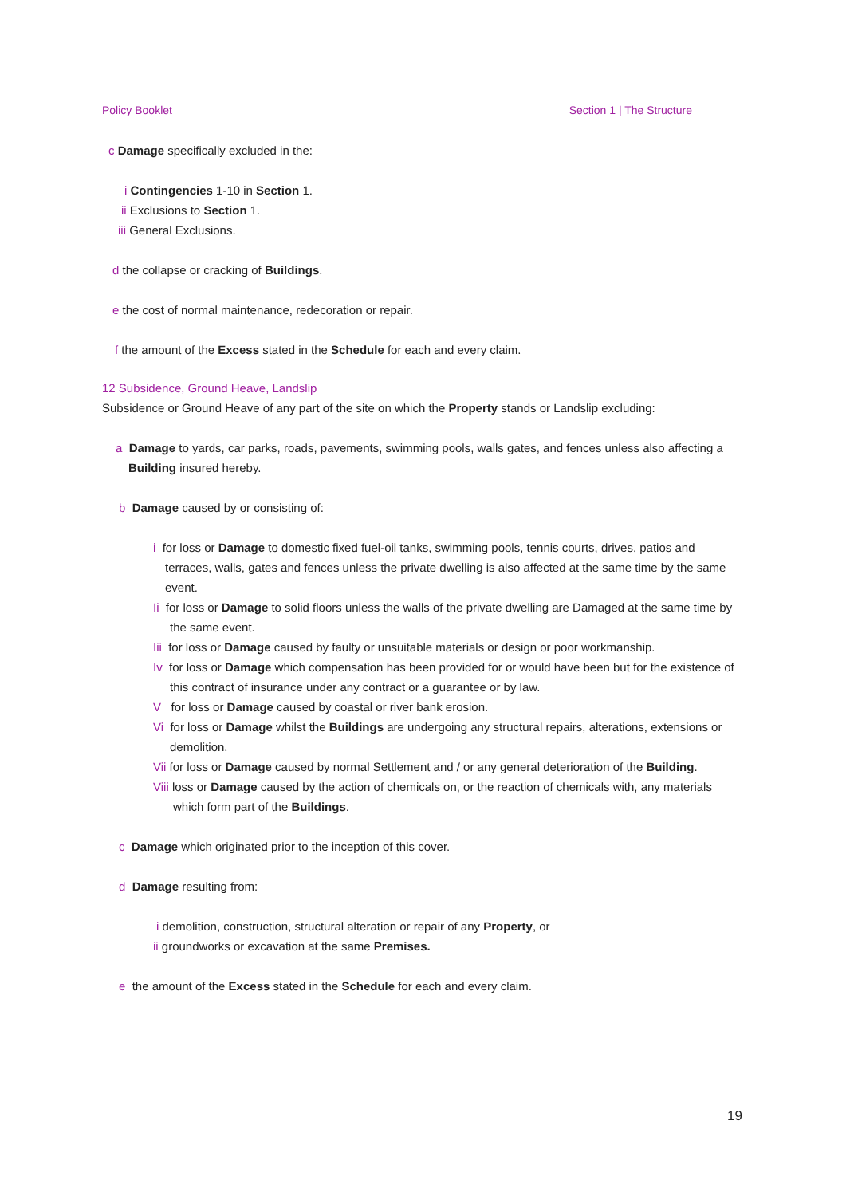Policy Booklet Section 1 | The Structure
c Damage specifically excluded in the:
i Contingencies 1-10 in Section 1.
ii Exclusions to Section 1.
iii General Exclusions.
d the collapse or cracking of Buildings.
e the cost of normal maintenance, redecoration or repair.
f the amount of the Excess stated in the Schedule for each and every claim.
12 Subsidence, Ground Heave, Landslip
Subsidence or Ground Heave of any part of the site on which the Property stands or Landslip excluding:
a Damage to yards, car parks, roads, pavements, swimming pools, walls gates, and fences unless also affecting a Building insured hereby.
b Damage caused by or consisting of:
i for loss or Damage to domestic fixed fuel-oil tanks, swimming pools, tennis courts, drives, patios and terraces, walls, gates and fences unless the private dwelling is also affected at the same time by the same event.
Ii for loss or Damage to solid floors unless the walls of the private dwelling are Damaged at the same time by the same event.
Iii for loss or Damage caused by faulty or unsuitable materials or design or poor workmanship.
Iv for loss or Damage which compensation has been provided for or would have been but for the existence of this contract of insurance under any contract or a guarantee or by law.
V for loss or Damage caused by coastal or river bank erosion.
Vi for loss or Damage whilst the Buildings are undergoing any structural repairs, alterations, extensions or demolition.
Vii for loss or Damage caused by normal Settlement and / or any general deterioration of the Building.
Viii loss or Damage caused by the action of chemicals on, or the reaction of chemicals with, any materials which form part of the Buildings.
c Damage which originated prior to the inception of this cover.
d Damage resulting from:
i demolition, construction, structural alteration or repair of any Property, or
ii groundworks or excavation at the same Premises.
e the amount of the Excess stated in the Schedule for each and every claim.
19